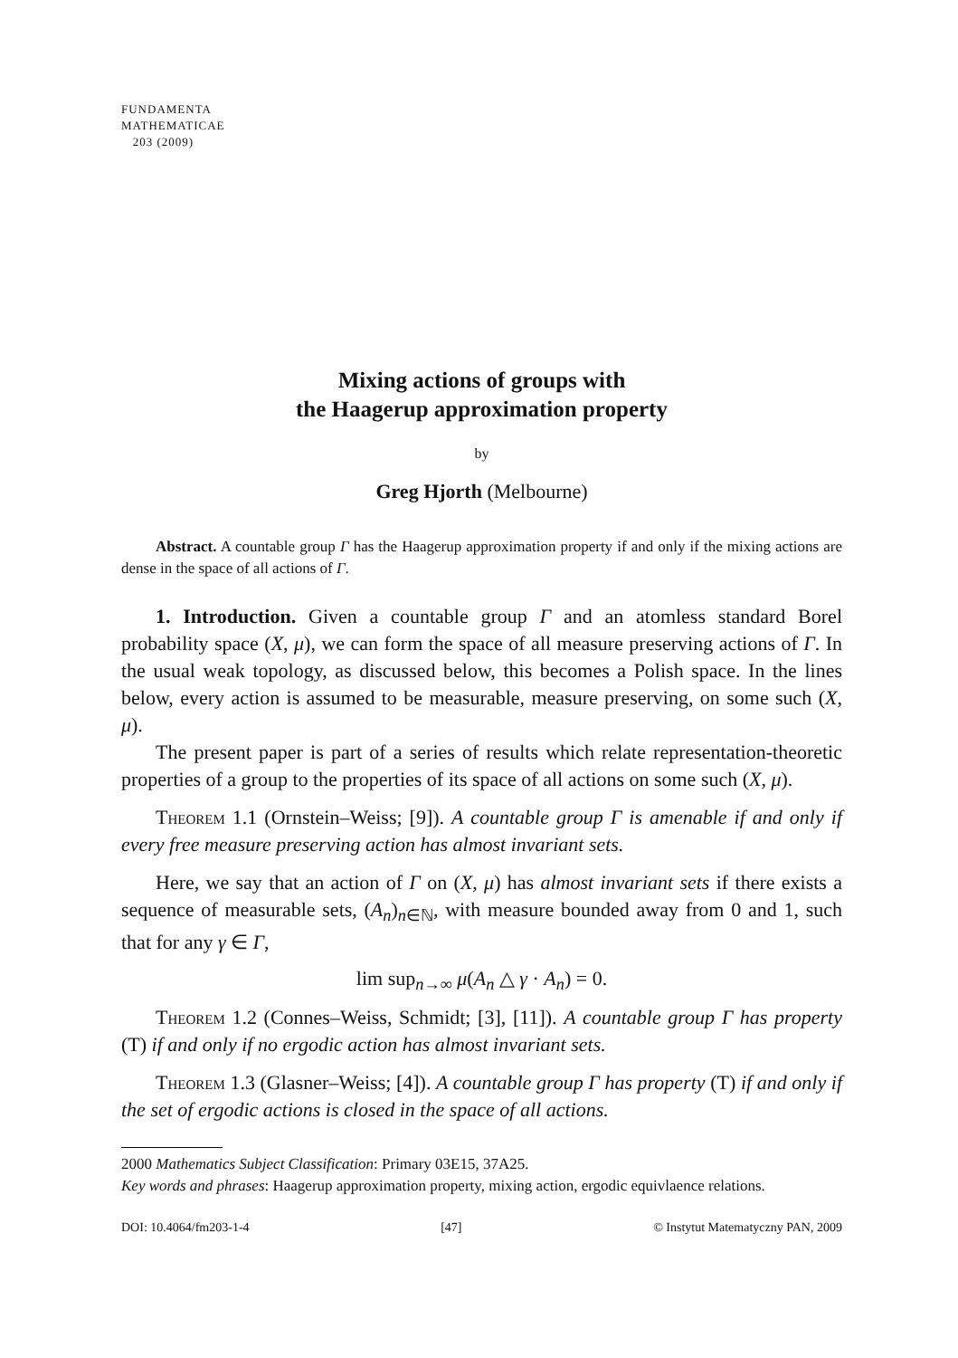FUNDAMENTA
MATHEMATICAE
203 (2009)
Mixing actions of groups with
the Haagerup approximation property
by
Greg Hjorth (Melbourne)
Abstract. A countable group Γ has the Haagerup approximation property if and only if the mixing actions are dense in the space of all actions of Γ.
1. Introduction. Given a countable group Γ and an atomless standard Borel probability space (X, μ), we can form the space of all measure preserving actions of Γ. In the usual weak topology, as discussed below, this becomes a Polish space. In the lines below, every action is assumed to be measurable, measure preserving, on some such (X, μ).
The present paper is part of a series of results which relate representation-theoretic properties of a group to the properties of its space of all actions on some such (X, μ).
Theorem 1.1 (Ornstein–Weiss; [9]). A countable group Γ is amenable if and only if every free measure preserving action has almost invariant sets.
Here, we say that an action of Γ on (X, μ) has almost invariant sets if there exists a sequence of measurable sets, (A<sub>n</sub>)<sub>n∈ℕ</sub>, with measure bounded away from 0 and 1, such that for any γ ∈ Γ,
lim sup<sub>n→∞</sub> μ(A<sub>n</sub> △ γ · A<sub>n</sub>) = 0.
Theorem 1.2 (Connes–Weiss, Schmidt; [3], [11]). A countable group Γ has property (T) if and only if no ergodic action has almost invariant sets.
Theorem 1.3 (Glasner–Weiss; [4]). A countable group Γ has property (T) if and only if the set of ergodic actions is closed in the space of all actions.
2000 Mathematics Subject Classification: Primary 03E15, 37A25.
Key words and phrases: Haagerup approximation property, mixing action, ergodic equivlaence relations.
DOI: 10.4064/fm203-1-4 [47] © Instytut Matematyczny PAN, 2009